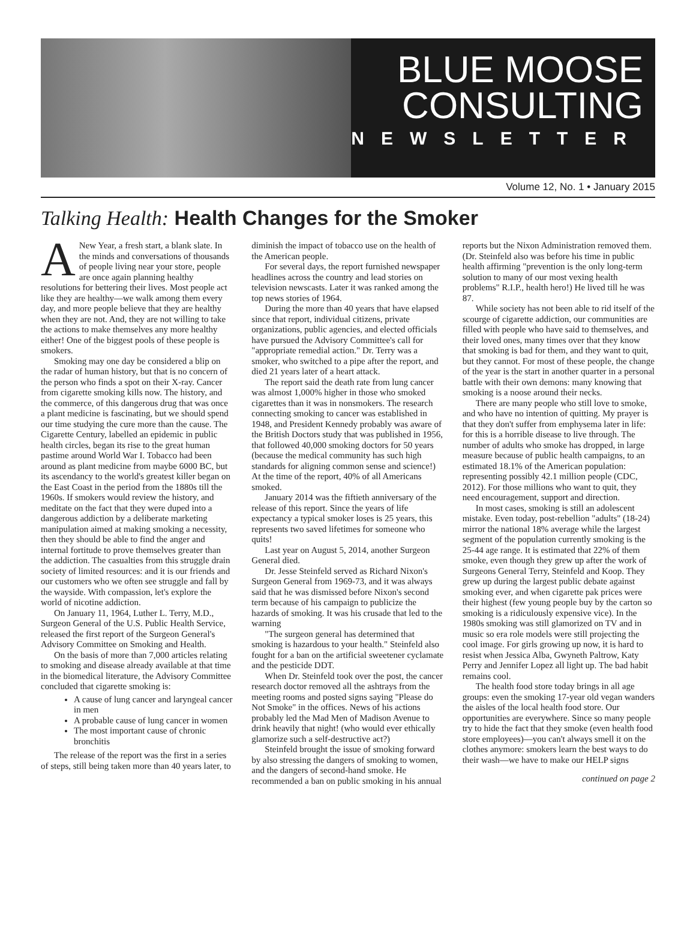BLUE MOOSE
CONSULTING
NEWSLETTER
Volume 12, No. 1 • January 2015
Talking Health: Health Changes for the Smoker
ANew Year, a fresh start, a blank slate. In the minds and conversations of thousands of people living near your store, people are once again planning healthy resolutions for bettering their lives. Most people act like they are healthy—we walk among them every day, and more people believe that they are healthy when they are not. And, they are not willing to take the actions to make themselves any more healthy either! One of the biggest pools of these people is smokers.
Smoking may one day be considered a blip on the radar of human history, but that is no concern of the person who finds a spot on their X-ray. Cancer from cigarette smoking kills now. The history, and the commerce, of this dangerous drug that was once a plant medicine is fascinating, but we should spend our time studying the cure more than the cause. The Cigarette Century, labelled an epidemic in public health circles, began its rise to the great human pastime around World War I. Tobacco had been around as plant medicine from maybe 6000 BC, but its ascendancy to the world's greatest killer began on the East Coast in the period from the 1880s till the 1960s. If smokers would review the history, and meditate on the fact that they were duped into a dangerous addiction by a deliberate marketing manipulation aimed at making smoking a necessity, then they should be able to find the anger and internal fortitude to prove themselves greater than the addiction. The casualties from this struggle drain society of limited resources: and it is our friends and our customers who we often see struggle and fall by the wayside. With compassion, let's explore the world of nicotine addiction.
On January 11, 1964, Luther L. Terry, M.D., Surgeon General of the U.S. Public Health Service, released the first report of the Surgeon General's Advisory Committee on Smoking and Health.
On the basis of more than 7,000 articles relating to smoking and disease already available at that time in the biomedical literature, the Advisory Committee concluded that cigarette smoking is:
A cause of lung cancer and laryngeal cancer in men
A probable cause of lung cancer in women
The most important cause of chronic bronchitis
The release of the report was the first in a series of steps, still being taken more than 40 years later, to diminish the impact of tobacco use on the health of the American people.
For several days, the report furnished newspaper headlines across the country and lead stories on television newscasts. Later it was ranked among the top news stories of 1964.
During the more than 40 years that have elapsed since that report, individual citizens, private organizations, public agencies, and elected officials have pursued the Advisory Committee's call for "appropriate remedial action." Dr. Terry was a smoker, who switched to a pipe after the report, and died 21 years later of a heart attack.
The report said the death rate from lung cancer was almost 1,000% higher in those who smoked cigarettes than it was in nonsmokers. The research connecting smoking to cancer was established in 1948, and President Kennedy probably was aware of the British Doctors study that was published in 1956, that followed 40,000 smoking doctors for 50 years (because the medical community has such high standards for aligning common sense and science!) At the time of the report, 40% of all Americans smoked.
January 2014 was the fiftieth anniversary of the release of this report. Since the years of life expectancy a typical smoker loses is 25 years, this represents two saved lifetimes for someone who quits!
Last year on August 5, 2014, another Surgeon General died.
Dr. Jesse Steinfeld served as Richard Nixon's Surgeon General from 1969-73, and it was always said that he was dismissed before Nixon's second term because of his campaign to publicize the hazards of smoking. It was his crusade that led to the warning
"The surgeon general has determined that smoking is hazardous to your health." Steinfeld also fought for a ban on the artificial sweetener cyclamate and the pesticide DDT.
When Dr. Steinfeld took over the post, the cancer research doctor removed all the ashtrays from the meeting rooms and posted signs saying "Please do Not Smoke" in the offices. News of his actions probably led the Mad Men of Madison Avenue to drink heavily that night! (who would ever ethically glamorize such a self-destructive act?)
Steinfeld brought the issue of smoking forward by also stressing the dangers of smoking to women, and the dangers of second-hand smoke. He recommended a ban on public smoking in his annual reports but the Nixon Administration removed them. (Dr. Steinfeld also was before his time in public health affirming "prevention is the only long-term solution to many of our most vexing health problems" R.I.P., health hero!) He lived till he was 87.
While society has not been able to rid itself of the scourge of cigarette addiction, our communities are filled with people who have said to themselves, and their loved ones, many times over that they know that smoking is bad for them, and they want to quit, but they cannot. For most of these people, the change of the year is the start in another quarter in a personal battle with their own demons: many knowing that smoking is a noose around their necks.
There are many people who still love to smoke, and who have no intention of quitting. My prayer is that they don't suffer from emphysema later in life: for this is a horrible disease to live through. The number of adults who smoke has dropped, in large measure because of public health campaigns, to an estimated 18.1% of the American population: representing possibly 42.1 million people (CDC, 2012). For those millions who want to quit, they need encouragement, support and direction.
In most cases, smoking is still an adolescent mistake. Even today, post-rebellion "adults" (18-24) mirror the national 18% average while the largest segment of the population currently smoking is the 25-44 age range. It is estimated that 22% of them smoke, even though they grew up after the work of Surgeons General Terry, Steinfeld and Koop. They grew up during the largest public debate against smoking ever, and when cigarette pak prices were their highest (few young people buy by the carton so smoking is a ridiculously expensive vice). In the 1980s smoking was still glamorized on TV and in music so era role models were still projecting the cool image. For girls growing up now, it is hard to resist when Jessica Alba, Gwyneth Paltrow, Katy Perry and Jennifer Lopez all light up. The bad habit remains cool.
The health food store today brings in all age groups: even the smoking 17-year old vegan wanders the aisles of the local health food store. Our opportunities are everywhere. Since so many people try to hide the fact that they smoke (even health food store employees)—you can't always smell it on the clothes anymore: smokers learn the best ways to do their wash—we have to make our HELP signs
continued on page 2